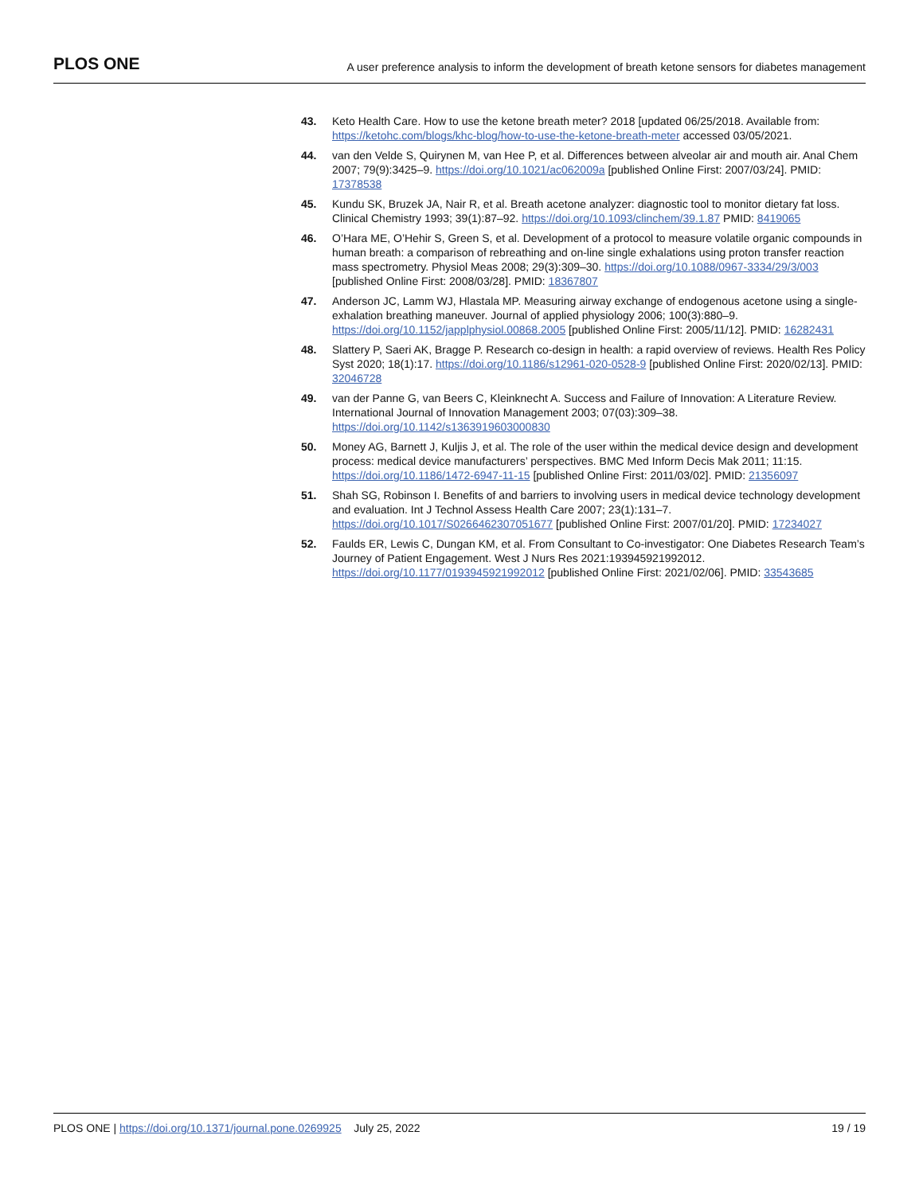PLOS ONE A user preference analysis to inform the development of breath ketone sensors for diabetes management
43. Keto Health Care. How to use the ketone breath meter? 2018 [updated 06/25/2018. Available from: https://ketohc.com/blogs/khc-blog/how-to-use-the-ketone-breath-meter accessed 03/05/2021.
44. van den Velde S, Quirynen M, van Hee P, et al. Differences between alveolar air and mouth air. Anal Chem 2007; 79(9):3425–9. https://doi.org/10.1021/ac062009a [published Online First: 2007/03/24]. PMID: 17378538
45. Kundu SK, Bruzek JA, Nair R, et al. Breath acetone analyzer: diagnostic tool to monitor dietary fat loss. Clinical Chemistry 1993; 39(1):87–92. https://doi.org/10.1093/clinchem/39.1.87 PMID: 8419065
46. O’Hara ME, O’Hehir S, Green S, et al. Development of a protocol to measure volatile organic compounds in human breath: a comparison of rebreathing and on-line single exhalations using proton transfer reaction mass spectrometry. Physiol Meas 2008; 29(3):309–30. https://doi.org/10.1088/0967-3334/29/3/003 [published Online First: 2008/03/28]. PMID: 18367807
47. Anderson JC, Lamm WJ, Hlastala MP. Measuring airway exchange of endogenous acetone using a single-exhalation breathing maneuver. Journal of applied physiology 2006; 100(3):880–9. https://doi.org/10.1152/japplphysiol.00868.2005 [published Online First: 2005/11/12]. PMID: 16282431
48. Slattery P, Saeri AK, Bragge P. Research co-design in health: a rapid overview of reviews. Health Res Policy Syst 2020; 18(1):17. https://doi.org/10.1186/s12961-020-0528-9 [published Online First: 2020/02/13]. PMID: 32046728
49. van der Panne G, van Beers C, Kleinknecht A. Success and Failure of Innovation: A Literature Review. International Journal of Innovation Management 2003; 07(03):309–38. https://doi.org/10.1142/s1363919603000830
50. Money AG, Barnett J, Kuljis J, et al. The role of the user within the medical device design and development process: medical device manufacturers’ perspectives. BMC Med Inform Decis Mak 2011; 11:15. https://doi.org/10.1186/1472-6947-11-15 [published Online First: 2011/03/02]. PMID: 21356097
51. Shah SG, Robinson I. Benefits of and barriers to involving users in medical device technology development and evaluation. Int J Technol Assess Health Care 2007; 23(1):131–7. https://doi.org/10.1017/S0266462307051677 [published Online First: 2007/01/20]. PMID: 17234027
52. Faulds ER, Lewis C, Dungan KM, et al. From Consultant to Co-investigator: One Diabetes Research Team’s Journey of Patient Engagement. West J Nurs Res 2021:193945921992012. https://doi.org/10.1177/0193945921992012 [published Online First: 2021/02/06]. PMID: 33543685
PLOS ONE | https://doi.org/10.1371/journal.pone.0269925 July 25, 2022 19 / 19